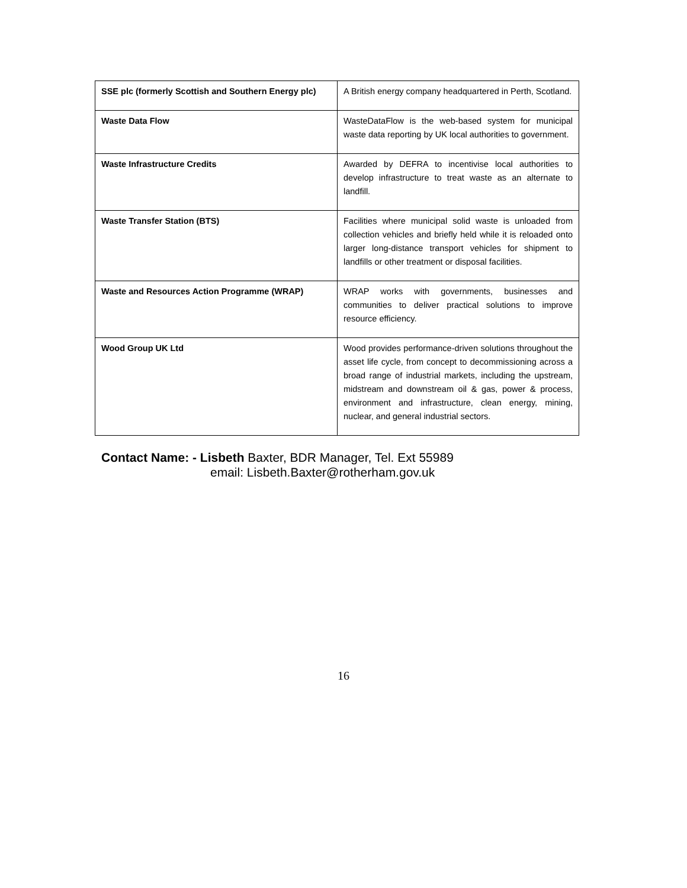| SSE plc (formerly Scottish and Southern Energy plc) | A British energy company headquartered in Perth, Scotland. |
| Waste Data Flow | WasteDataFlow is the web-based system for municipal waste data reporting by UK local authorities to government. |
| Waste Infrastructure Credits | Awarded by DEFRA to incentivise local authorities to develop infrastructure to treat waste as an alternate to landfill. |
| Waste Transfer Station (BTS) | Facilities where municipal solid waste is unloaded from collection vehicles and briefly held while it is reloaded onto larger long-distance transport vehicles for shipment to landfills or other treatment or disposal facilities. |
| Waste and Resources Action Programme (WRAP) | WRAP works with governments, businesses and communities to deliver practical solutions to improve resource efficiency. |
| Wood Group UK Ltd | Wood provides performance-driven solutions throughout the asset life cycle, from concept to decommissioning across a broad range of industrial markets, including the upstream, midstream and downstream oil & gas, power & process, environment and infrastructure, clean energy, mining, nuclear, and general industrial sectors. |
Contact Name: - Lisbeth Baxter, BDR Manager, Tel. Ext 55989
email: Lisbeth.Baxter@rotherham.gov.uk
16